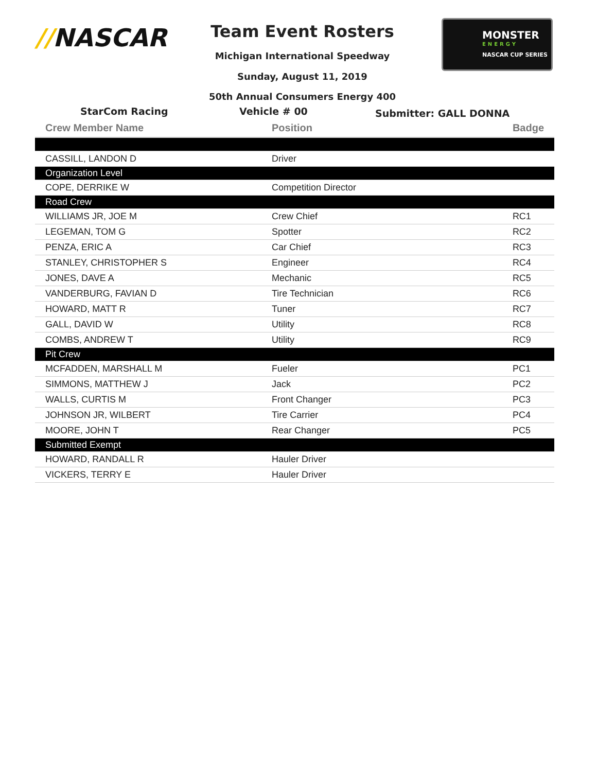//NASCAR Team Event Rosters
Michigan International Speedway
Sunday, August 11, 2019
50th Annual Consumers Energy 400
MONSTER
ENERGY
NASCAR CUP SERIES
StarCom Racing Vehicle # 00
Submitter: GALL DONNA
| Crew Member Name | Position | Badge |
| --- | --- | --- |
| CASSILL, LANDON D | Driver | |
| Organization Level | | |
| COPE, DERRIKE W | Competition Director | |
| Road Crew | | |
| WILLIAMS JR, JOE M | Crew Chief | RC1 |
| LEGEMAN, TOM G | Spotter | RC2 |
| PENZA, ERIC A | Car Chief | RC3 |
| STANLEY, CHRISTOPHER S | Engineer | RC4 |
| JONES, DAVE A | Mechanic | RC5 |
| VANDERBURG, FAVIAN D | Tire Technician | RC6 |
| HOWARD, MATT R | Tuner | RC7 |
| GALL, DAVID W | Utility | RC8 |
| COMBS, ANDREW T | Utility | RC9 |
| Pit Crew | | |
| MCFADDEN, MARSHALL M | Fueler | PC1 |
| SIMMONS, MATTHEW J | Jack | PC2 |
| WALLS, CURTIS M | Front Changer | PC3 |
| JOHNSON JR, WILBERT | Tire Carrier | PC4 |
| MOORE, JOHN T | Rear Changer | PC5 |
| Submitted Exempt | | |
| HOWARD, RANDALL R | Hauler Driver | |
| VICKERS, TERRY E | Hauler Driver | |